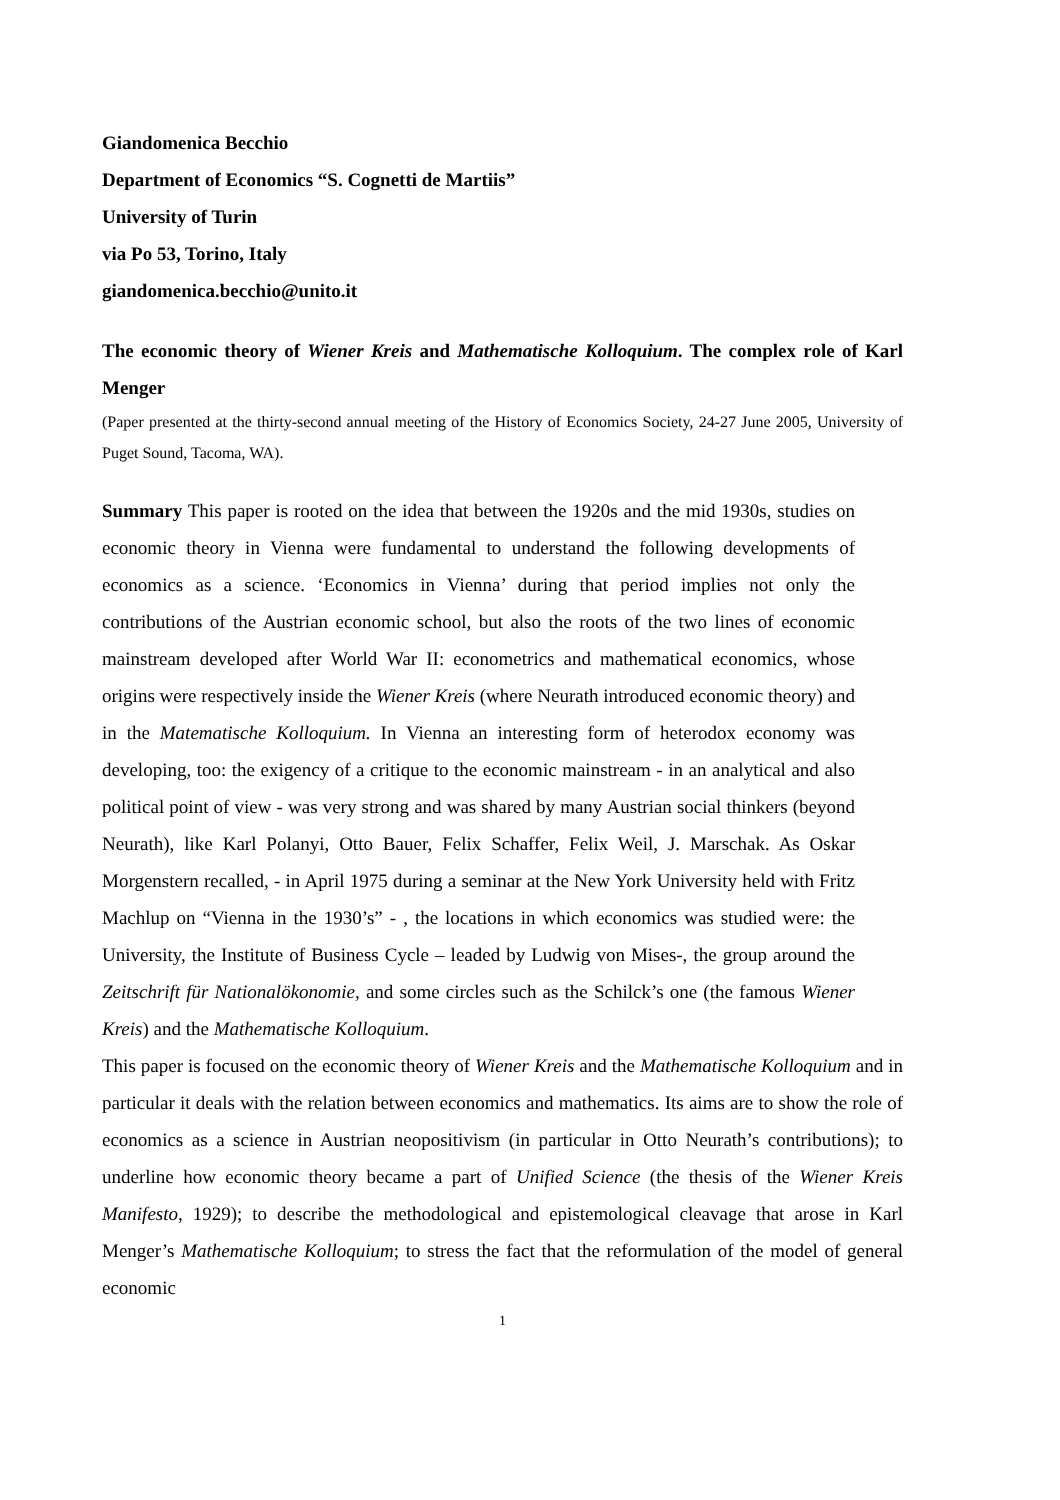Giandomenica Becchio
Department of Economics “S. Cognetti de Martiis”
University of Turin
via Po 53, Torino, Italy
giandomenica.becchio@unito.it
The economic theory of Wiener Kreis and Mathematische Kolloquium. The complex role of Karl Menger
(Paper presented at the thirty-second annual meeting of the History of Economics Society, 24-27 June 2005, University of Puget Sound, Tacoma, WA).
Summary This paper is rooted on the idea that between the 1920s and the mid 1930s, studies on economic theory in Vienna were fundamental to understand the following developments of economics as a science. ‘Economics in Vienna’ during that period implies not only the contributions of the Austrian economic school, but also the roots of the two lines of economic mainstream developed after World War II: econometrics and mathematical economics, whose origins were respectively inside the Wiener Kreis (where Neurath introduced economic theory) and in the Matematische Kolloquium. In Vienna an interesting form of heterodox economy was developing, too: the exigency of a critique to the economic mainstream - in an analytical and also political point of view - was very strong and was shared by many Austrian social thinkers (beyond Neurath), like Karl Polanyi, Otto Bauer, Felix Schaffer, Felix Weil, J. Marschak. As Oskar Morgenstern recalled, - in April 1975 during a seminar at the New York University held with Fritz Machlup on “Vienna in the 1930’s” - , the locations in which economics was studied were: the University, the Institute of Business Cycle – leaded by Ludwig von Mises-, the group around the Zeitschrift für Nationalökonomie, and some circles such as the Schilck’s one (the famous Wiener Kreis) and the Mathematische Kolloquium.
This paper is focused on the economic theory of Wiener Kreis and the Mathematische Kolloquium and in particular it deals with the relation between economics and mathematics. Its aims are to show the role of economics as a science in Austrian neopositivism (in particular in Otto Neurath’s contributions); to underline how economic theory became a part of Unified Science (the thesis of the Wiener Kreis Manifesto, 1929); to describe the methodological and epistemological cleavage that arose in Karl Menger’s Mathematische Kolloquium; to stress the fact that the reformulation of the model of general economic
1